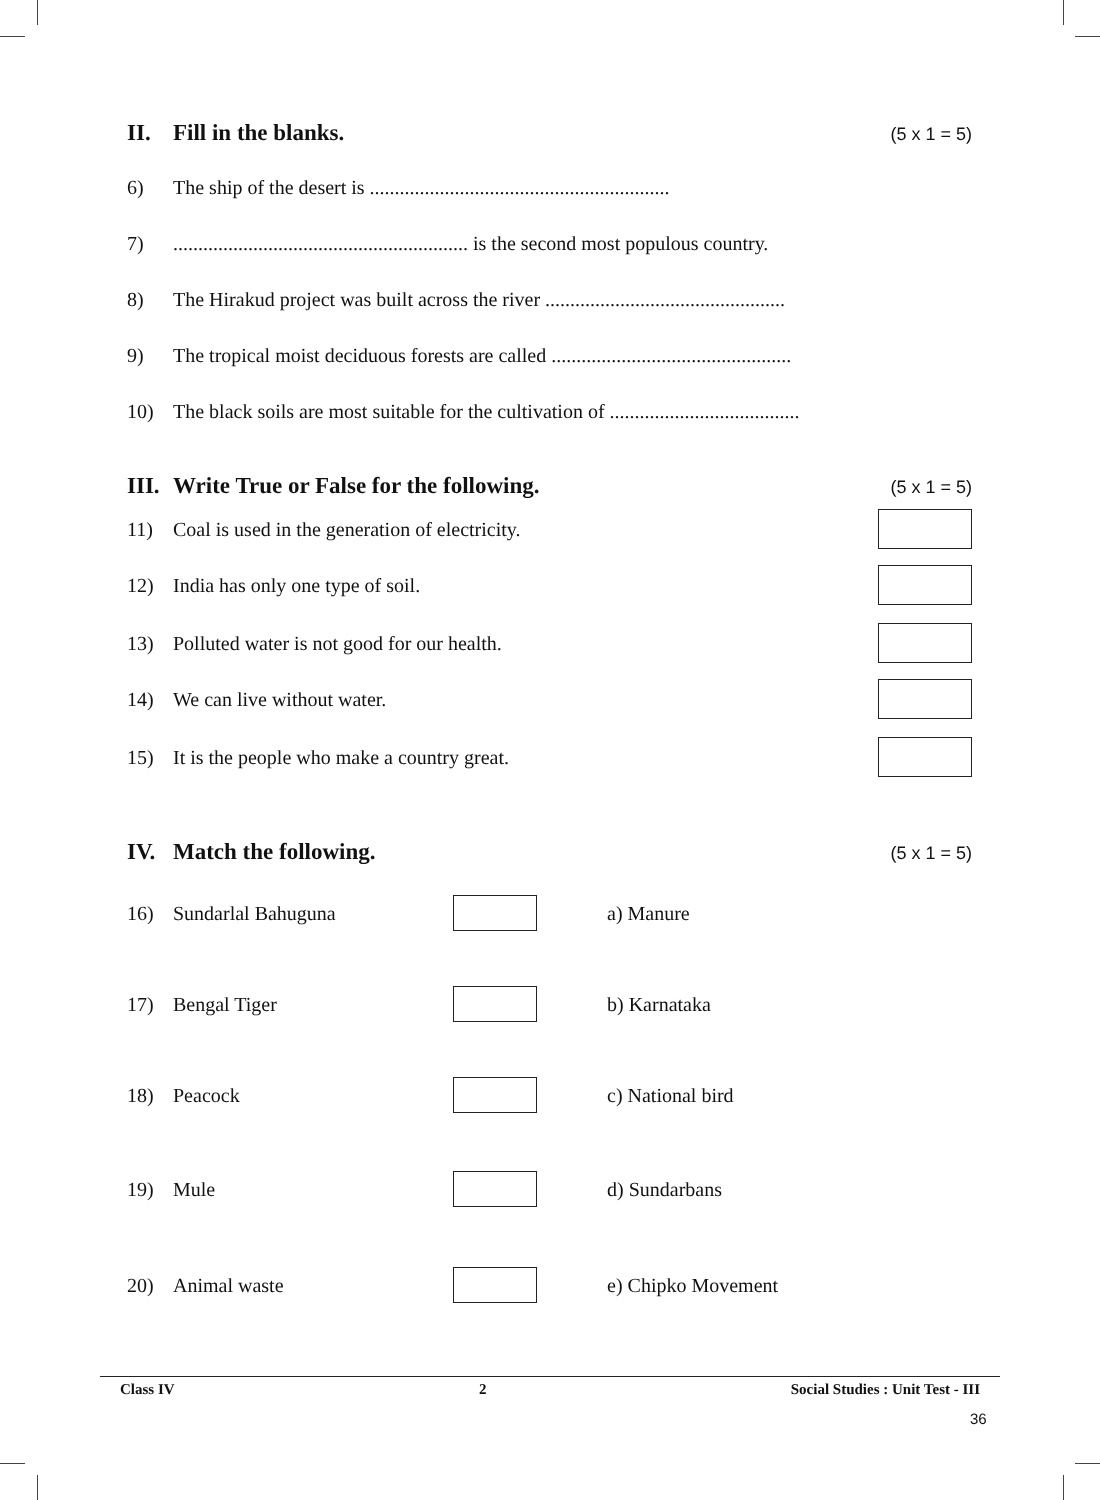II. Fill in the blanks. (5 x 1 = 5)
6) The ship of the desert is ............................................................
7)........................................................... is the second most populous country.
8) The Hirakud project was built across the river ................................................
9) The tropical moist deciduous forests are called ................................................
10) The black soils are most suitable for the cultivation of ......................................
III. Write True or False for the following. (5 x 1 = 5)
11) Coal is used in the generation of electricity.
12) India has only one type of soil.
13) Polluted water is not good for our health.
14) We can live without water.
15) It is the people who make a country great.
IV. Match the following. (5 x 1 = 5)
16) Sundarlal Bahuguna a) Manure
17) Bengal Tiger b) Karnataka
18) Peacock c) National bird
19) Mule d) Sundarbans
20) Animal waste e) Chipko Movement
Class IV 2 Social Studies : Unit Test - III
36